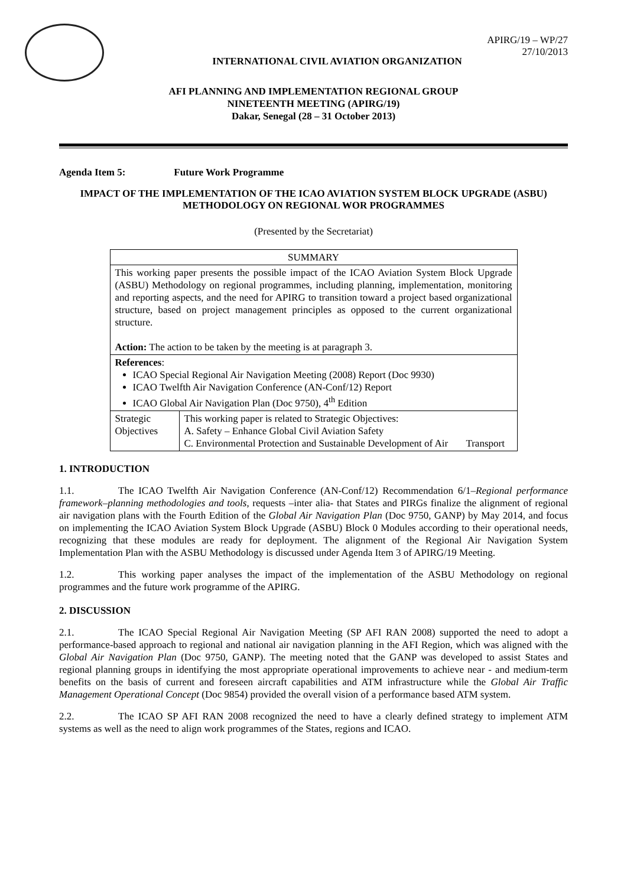APIRG/19 – WP/27
27/10/2013
INTERNATIONAL CIVIL AVIATION ORGANIZATION
AFI PLANNING AND IMPLEMENTATION REGIONAL GROUP
NINETEENTH MEETING (APIRG/19)
Dakar, Senegal (28 – 31 October 2013)
Agenda Item 5: Future Work Programme
IMPACT OF THE IMPLEMENTATION OF THE ICAO AVIATION SYSTEM BLOCK UPGRADE (ASBU) METHODOLOGY ON REGIONAL WOR PROGRAMMES
(Presented by the Secretariat)
| SUMMARY | |
| This working paper presents the possible impact of the ICAO Aviation System Block Upgrade (ASBU) Methodology on regional programmes, including planning, implementation, monitoring and reporting aspects, and the need for APIRG to transition toward a project based organizational structure, based on project management principles as opposed to the current organizational structure. Action: The action to be taken by the meeting is at paragraph 3. | |
| References : ICAO Special Regional Air Navigation Meeting (2008) Report (Doc 9930) ICAO Twelfth Air Navigation Conference (AN-Conf/12) Report ICAO Global Air Navigation Plan (Doc 9750), 4<sup>th</sup> Edition | |
| Strategic Objectives | This working paper is related to Strategic Objectives: A. Safety – Enhance Global Civil Aviation Safety C. Environmental Protection and Sustainable Development of Air Transport |
1. INTRODUCTION
1.1. The ICAO Twelfth Air Navigation Conference (AN-Conf/12) Recommendation 6/1–Regional performance framework–planning methodologies and tools, requests –inter alia- that States and PIRGs finalize the alignment of regional air navigation plans with the Fourth Edition of the Global Air Navigation Plan (Doc 9750, GANP) by May 2014, and focus on implementing the ICAO Aviation System Block Upgrade (ASBU) Block 0 Modules according to their operational needs, recognizing that these modules are ready for deployment. The alignment of the Regional Air Navigation System Implementation Plan with the ASBU Methodology is discussed under Agenda Item 3 of APIRG/19 Meeting.
1.2. This working paper analyses the impact of the implementation of the ASBU Methodology on regional programmes and the future work programme of the APIRG.
2. DISCUSSION
2.1. The ICAO Special Regional Air Navigation Meeting (SP AFI RAN 2008) supported the need to adopt a performance-based approach to regional and national air navigation planning in the AFI Region, which was aligned with the Global Air Navigation Plan (Doc 9750, GANP). The meeting noted that the GANP was developed to assist States and regional planning groups in identifying the most appropriate operational improvements to achieve near - and medium-term benefits on the basis of current and foreseen aircraft capabilities and ATM infrastructure while the Global Air Traffic Management Operational Concept (Doc 9854) provided the overall vision of a performance based ATM system.
2.2. The ICAO SP AFI RAN 2008 recognized the need to have a clearly defined strategy to implement ATM systems as well as the need to align work programmes of the States, regions and ICAO.